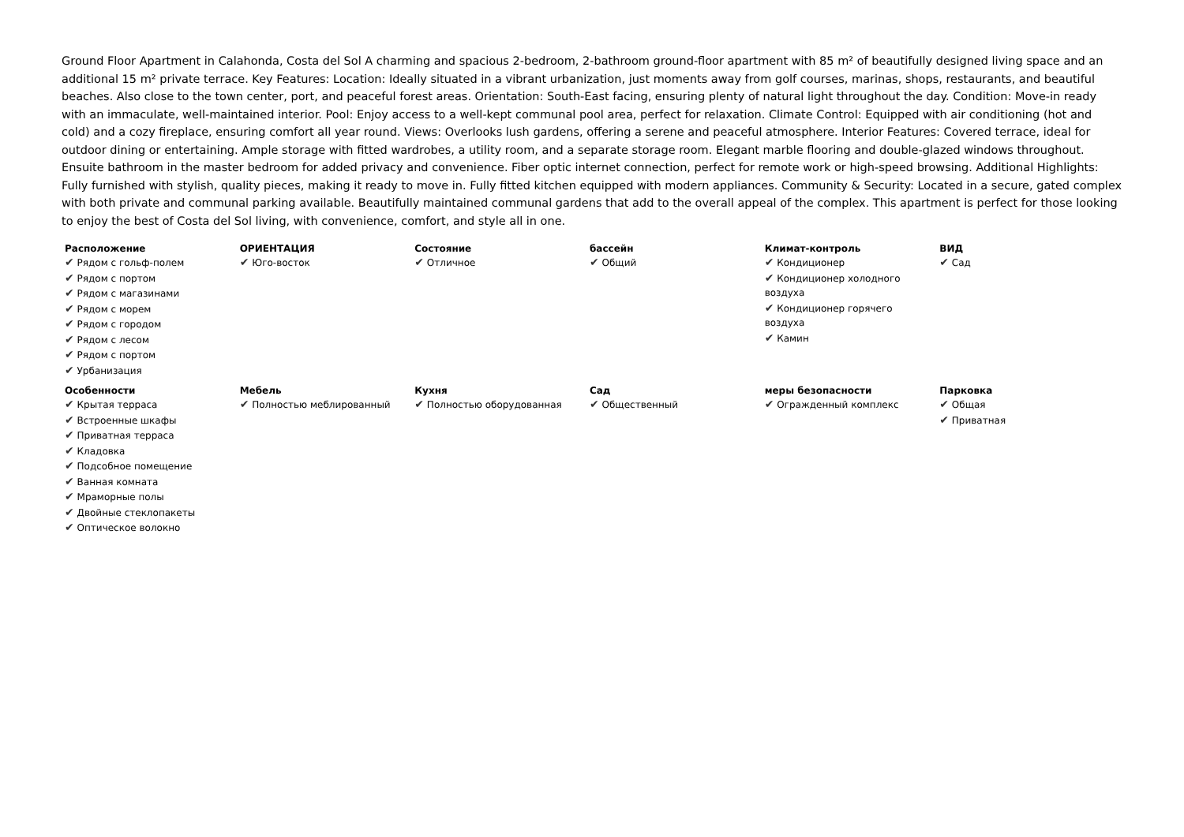Ground Floor Apartment in Calahonda, Costa del Sol A charming and spacious 2-bedroom, 2-bathroom ground-floor apartment with 85 m² of beautifully designed living space and an additional 15 m² private terrace. Key Features: Location: Ideally situated in a vibrant urbanization, just moments away from golf courses, marinas, shops, restaurants, and beautiful beaches. Also close to the town center, port, and peaceful forest areas. Orientation: South-East facing, ensuring plenty of natural light throughout the day. Condition: Move-in ready with an immaculate, well-maintained interior. Pool: Enjoy access to a well-kept communal pool area, perfect for relaxation. Climate Control: Equipped with air conditioning (hot and cold) and a cozy fireplace, ensuring comfort all year round. Views: Overlooks lush gardens, offering a serene and peaceful atmosphere. Interior Features: Covered terrace, ideal for outdoor dining or entertaining. Ample storage with fitted wardrobes, a utility room, and a separate storage room. Elegant marble flooring and double-glazed windows throughout. Ensuite bathroom in the master bedroom for added privacy and convenience. Fiber optic internet connection, perfect for remote work or high-speed browsing. Additional Highlights: Fully furnished with stylish, quality pieces, making it ready to move in. Fully fitted kitchen equipped with modern appliances. Community & Security: Located in a secure, gated complex with both private and communal parking available. Beautifully maintained communal gardens that add to the overall appeal of the complex. This apartment is perfect for those looking to enjoy the best of Costa del Sol living, with convenience, comfort, and style all in one.
| Расположение ✔ Рядом с гольф-полем ✔ Рядом с портом ✔ Рядом с магазинами ✔ Рядом с морем ✔ Рядом с городом ✔ Рядом с лесом ✔ Рядом с портом ✔ Урбанизация | ОРИЕНТАЦИЯ ✔ Юго-восток | Состояние ✔ Отличное | бассейн ✔ Общий | Климат-контроль ✔ Кондиционер ✔ Кондиционер холодного воздуха ✔ Кондиционер горячего воздуха ✔ Камин | ВИД ✔ Сад |
| Особенности ✔ Крытая терраса ✔ Встроенные шкафы ✔ Приватная терраса ✔ Кладовка ✔ Подсобное помещение ✔ Ванная комната ✔ Мраморные полы ✔ Двойные стеклопакеты ✔ Оптическое волокно | Мебель ✔ Полностью меблированный | Кухня ✔ Полностью оборудованная | Сад ✔ Общественный | меры безопасности ✔ Огражденный комплекс | Парковка ✔ Общая ✔ Приватная |